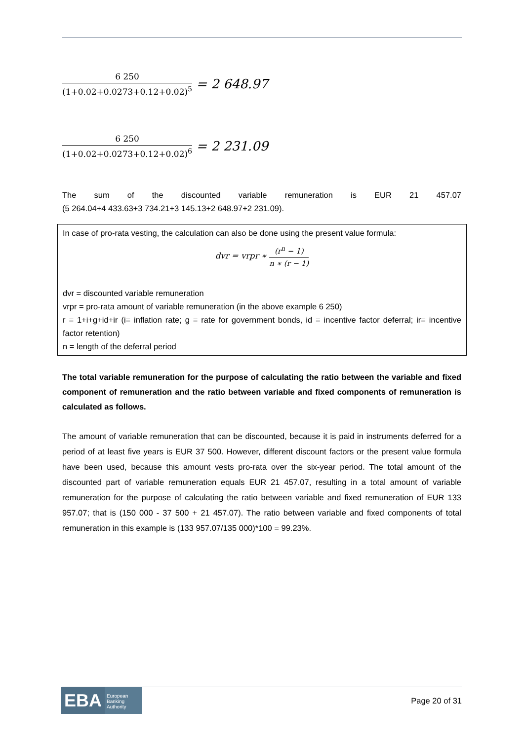6 250 (1+0.02+0.0273+0.12+0.02)<sup>5</sup> = 2 648.97
6 250 (1+0.02+0.0273+0.12+0.02)<sup>6</sup> = 2 231.09
The sum of the discounted variable remuneration is EUR 21 457.07
(5 264.04+4 433.63+3 734.21+3 145.13+2 648.97+2 231.09).
In case of pro-rata vesting, the calculation can also be done using the present value formula:
dvr = vrpr ∗ (r<sup>n</sup> − 1) n ∗ (r − 1)
dvr = discounted variable remuneration
vrpr = pro-rata amount of variable remuneration (in the above example 6 250)
r = 1+i+g+id+ir (i= inflation rate; g = rate for government bonds, id = incentive factor deferral; ir= incentive factor retention)
n = length of the deferral period
The total variable remuneration for the purpose of calculating the ratio between the variable and fixed component of remuneration and the ratio between variable and fixed components of remuneration is calculated as follows.
The amount of variable remuneration that can be discounted, because it is paid in instruments deferred for a period of at least five years is EUR 37 500. However, different discount factors or the present value formula have been used, because this amount vests pro-rata over the six-year period. The total amount of the discounted part of variable remuneration equals EUR 21 457.07, resulting in a total amount of variable remuneration for the purpose of calculating the ratio between variable and fixed remuneration of EUR 133 957.07; that is (150 000 - 37 500 + 21 457.07). The ratio between variable and fixed components of total remuneration in this example is (133 957.07/135 000)*100 = 99.23%.
EBA
European Banking Authority
Page 20 of 31